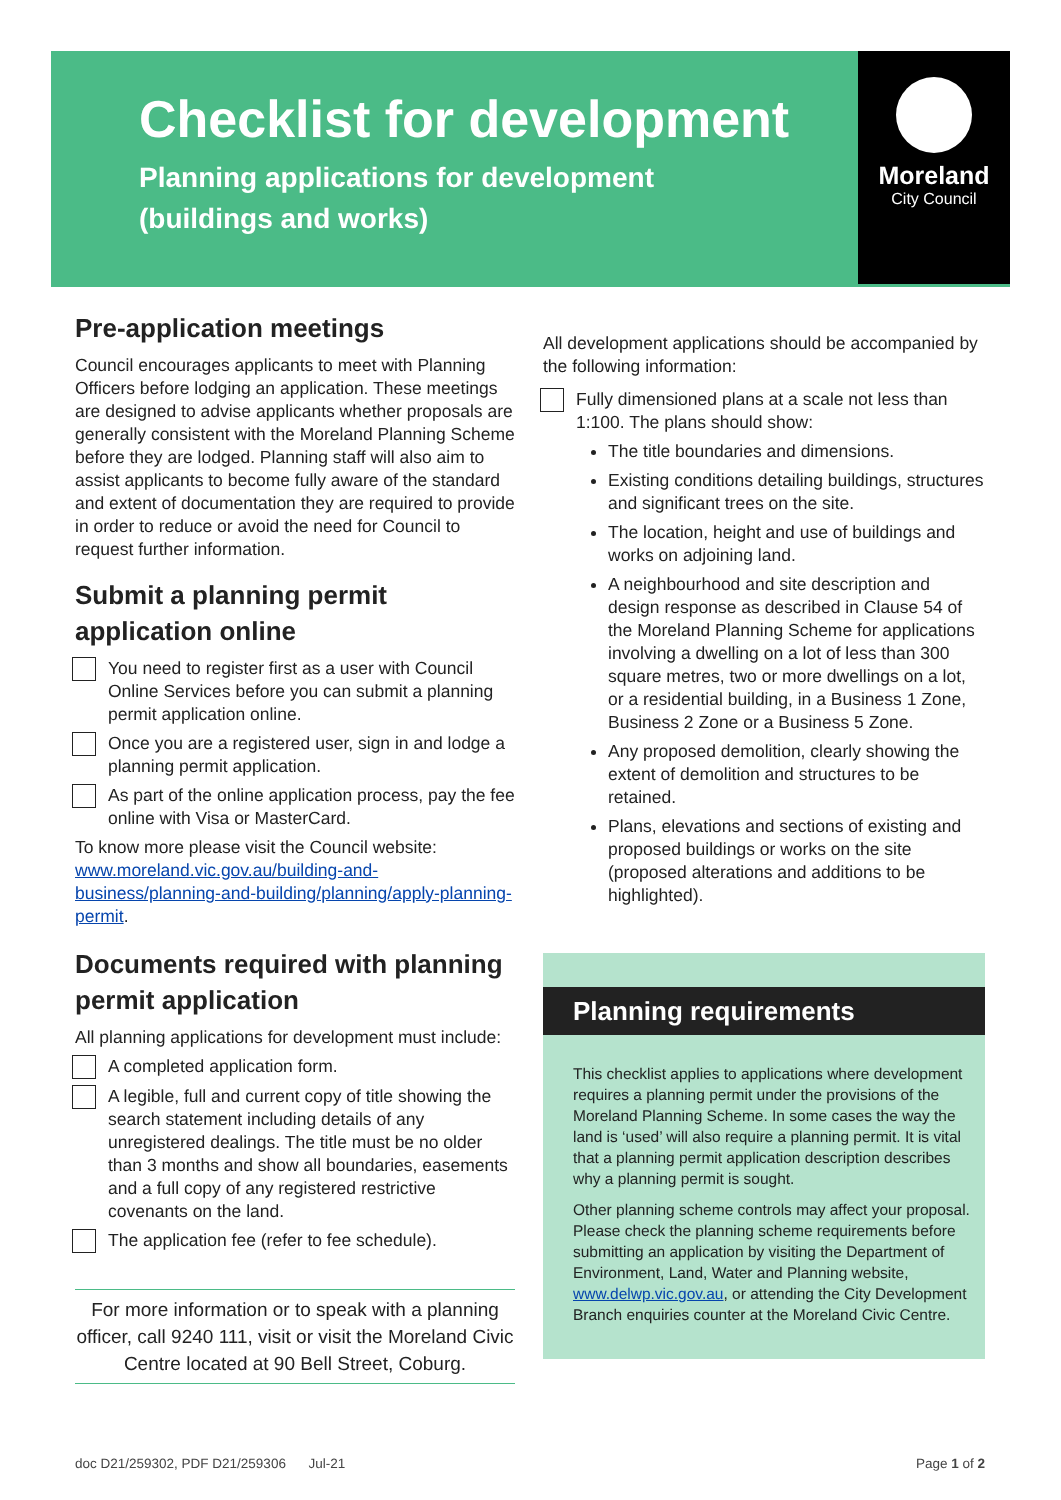Checklist for development
Planning applications for development
(buildings and works)
Moreland
City Council
Pre-application meetings
Council encourages applicants to meet with Planning Officers before lodging an application. These meetings are designed to advise applicants whether proposals are generally consistent with the Moreland Planning Scheme before they are lodged. Planning staff will also aim to assist applicants to become fully aware of the standard and extent of documentation they are required to provide in order to reduce or avoid the need for Council to request further information.
Submit a planning permit application online
You need to register first as a user with Council Online Services before you can submit a planning permit application online.
Once you are a registered user, sign in and lodge a planning permit application.
As part of the online application process, pay the fee online with Visa or MasterCard.
To know more please visit the Council website: www.moreland.vic.gov.au/building-and-business/planning-and-building/planning/apply-planning-permit.
Documents required with planning permit application
All planning applications for development must include:
A completed application form.
A legible, full and current copy of title showing the search statement including details of any unregistered dealings. The title must be no older than 3 months and show all boundaries, easements and a full copy of any registered restrictive covenants on the land.
The application fee (refer to fee schedule).
For more information or to speak with a planning officer, call 9240 111, visit or visit the Moreland Civic Centre located at 90 Bell Street, Coburg.
All development applications should be accompanied by the following information:
Fully dimensioned plans at a scale not less than 1:100. The plans should show:
The title boundaries and dimensions.
Existing conditions detailing buildings, structures and significant trees on the site.
The location, height and use of buildings and works on adjoining land.
A neighbourhood and site description and design response as described in Clause 54 of the Moreland Planning Scheme for applications involving a dwelling on a lot of less than 300 square metres, two or more dwellings on a lot, or a residential building, in a Business 1 Zone, Business 2 Zone or a Business 5 Zone.
Any proposed demolition, clearly showing the extent of demolition and structures to be retained.
Plans, elevations and sections of existing and proposed buildings or works on the site (proposed alterations and additions to be highlighted).
Planning requirements
This checklist applies to applications where development requires a planning permit under the provisions of the Moreland Planning Scheme. In some cases the way the land is ‘used’ will also require a planning permit. It is vital that a planning permit application description describes why a planning permit is sought.
Other planning scheme controls may affect your proposal. Please check the planning scheme requirements before submitting an application by visiting the Department of Environment, Land, Water and Planning website, www.delwp.vic.gov.au, or attending the City Development Branch enquiries counter at the Moreland Civic Centre.
doc D21/259302, PDF D21/259306 Jul-21 Page 1 of 2